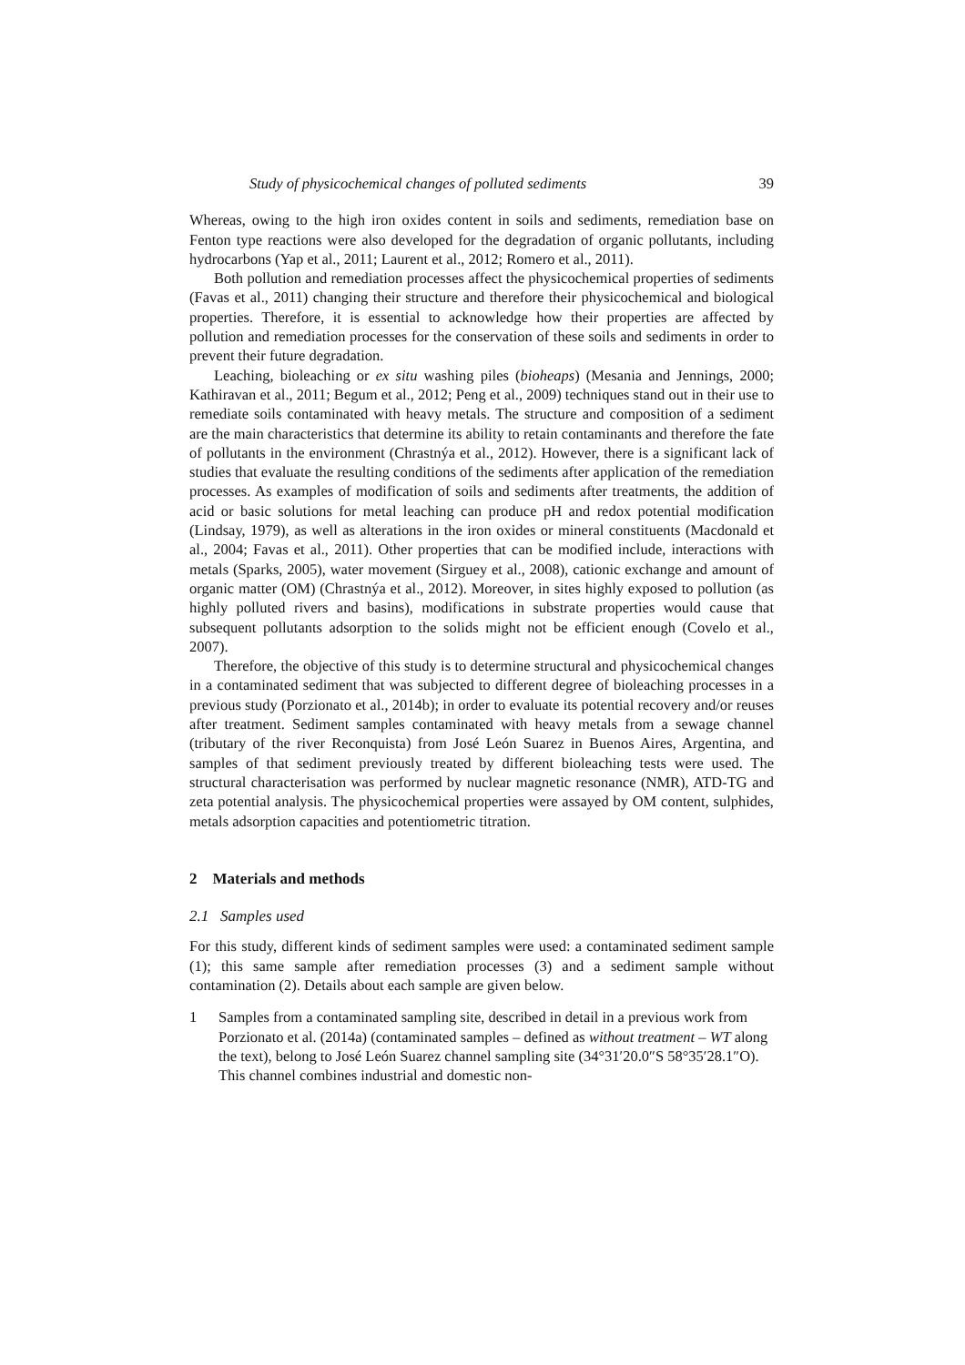Study of physicochemical changes of polluted sediments 39
Whereas, owing to the high iron oxides content in soils and sediments, remediation base on Fenton type reactions were also developed for the degradation of organic pollutants, including hydrocarbons (Yap et al., 2011; Laurent et al., 2012; Romero et al., 2011).
Both pollution and remediation processes affect the physicochemical properties of sediments (Favas et al., 2011) changing their structure and therefore their physicochemical and biological properties. Therefore, it is essential to acknowledge how their properties are affected by pollution and remediation processes for the conservation of these soils and sediments in order to prevent their future degradation.
Leaching, bioleaching or ex situ washing piles (bioheaps) (Mesania and Jennings, 2000; Kathiravan et al., 2011; Begum et al., 2012; Peng et al., 2009) techniques stand out in their use to remediate soils contaminated with heavy metals. The structure and composition of a sediment are the main characteristics that determine its ability to retain contaminants and therefore the fate of pollutants in the environment (Chrastnýa et al., 2012). However, there is a significant lack of studies that evaluate the resulting conditions of the sediments after application of the remediation processes. As examples of modification of soils and sediments after treatments, the addition of acid or basic solutions for metal leaching can produce pH and redox potential modification (Lindsay, 1979), as well as alterations in the iron oxides or mineral constituents (Macdonald et al., 2004; Favas et al., 2011). Other properties that can be modified include, interactions with metals (Sparks, 2005), water movement (Sirguey et al., 2008), cationic exchange and amount of organic matter (OM) (Chrastnýa et al., 2012). Moreover, in sites highly exposed to pollution (as highly polluted rivers and basins), modifications in substrate properties would cause that subsequent pollutants adsorption to the solids might not be efficient enough (Covelo et al., 2007).
Therefore, the objective of this study is to determine structural and physicochemical changes in a contaminated sediment that was subjected to different degree of bioleaching processes in a previous study (Porzionato et al., 2014b); in order to evaluate its potential recovery and/or reuses after treatment. Sediment samples contaminated with heavy metals from a sewage channel (tributary of the river Reconquista) from José León Suarez in Buenos Aires, Argentina, and samples of that sediment previously treated by different bioleaching tests were used. The structural characterisation was performed by nuclear magnetic resonance (NMR), ATD-TG and zeta potential analysis. The physicochemical properties were assayed by OM content, sulphides, metals adsorption capacities and potentiometric titration.
2 Materials and methods
2.1 Samples used
For this study, different kinds of sediment samples were used: a contaminated sediment sample (1); this same sample after remediation processes (3) and a sediment sample without contamination (2). Details about each sample are given below.
1 Samples from a contaminated sampling site, described in detail in a previous work from Porzionato et al. (2014a) (contaminated samples – defined as without treatment – WT along the text), belong to José León Suarez channel sampling site (34°31′20.0″S 58°35′28.1″O). This channel combines industrial and domestic non-